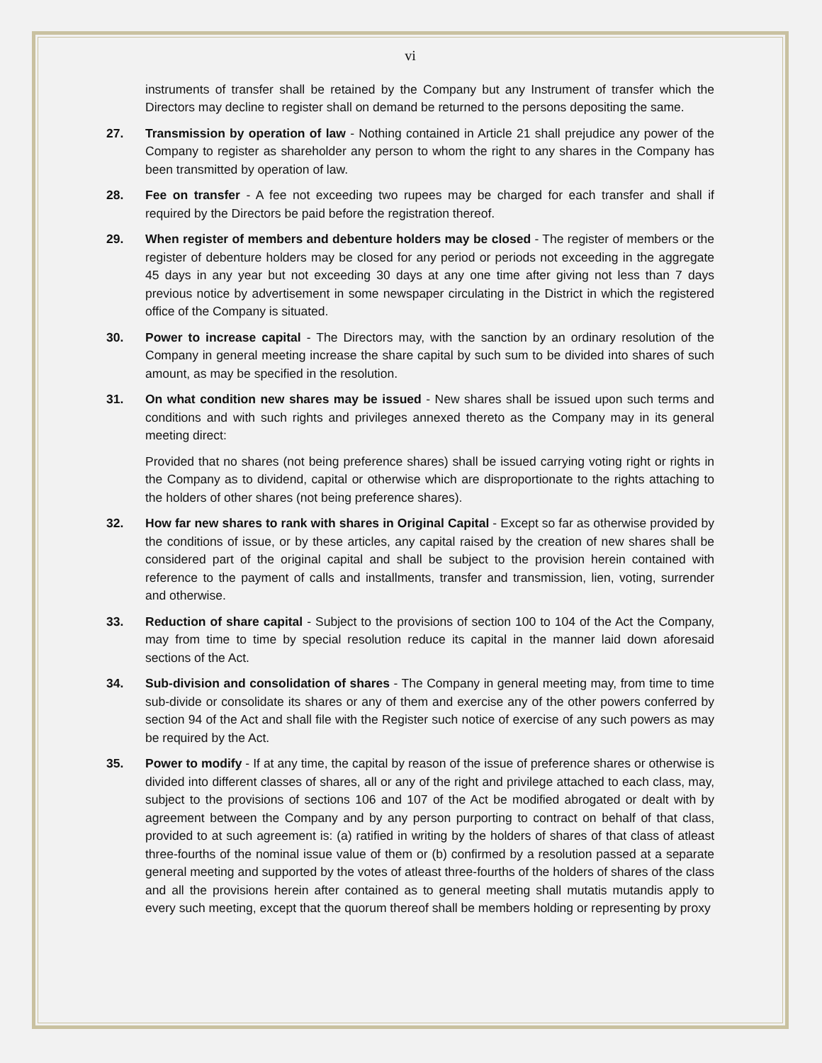vi
instruments of transfer shall be retained by the Company but any Instrument of transfer which the Directors may decline to register shall on demand be returned to the persons depositing the same.
27. Transmission by operation of law - Nothing contained in Article 21 shall prejudice any power of the Company to register as shareholder any person to whom the right to any shares in the Company has been transmitted by operation of law.
28. Fee on transfer - A fee not exceeding two rupees may be charged for each transfer and shall if required by the Directors be paid before the registration thereof.
29. When register of members and debenture holders may be closed - The register of members or the register of debenture holders may be closed for any period or periods not exceeding in the aggregate 45 days in any year but not exceeding 30 days at any one time after giving not less than 7 days previous notice by advertisement in some newspaper circulating in the District in which the registered office of the Company is situated.
30. Power to increase capital - The Directors may, with the sanction by an ordinary resolution of the Company in general meeting increase the share capital by such sum to be divided into shares of such amount, as may be specified in the resolution.
31. On what condition new shares may be issued - New shares shall be issued upon such terms and conditions and with such rights and privileges annexed thereto as the Company may in its general meeting direct:
Provided that no shares (not being preference shares) shall be issued carrying voting right or rights in the Company as to dividend, capital or otherwise which are disproportionate to the rights attaching to the holders of other shares (not being preference shares).
32. How far new shares to rank with shares in Original Capital - Except so far as otherwise provided by the conditions of issue, or by these articles, any capital raised by the creation of new shares shall be considered part of the original capital and shall be subject to the provision herein contained with reference to the payment of calls and installments, transfer and transmission, lien, voting, surrender and otherwise.
33. Reduction of share capital - Subject to the provisions of section 100 to 104 of the Act the Company, may from time to time by special resolution reduce its capital in the manner laid down aforesaid sections of the Act.
34. Sub-division and consolidation of shares - The Company in general meeting may, from time to time sub-divide or consolidate its shares or any of them and exercise any of the other powers conferred by section 94 of the Act and shall file with the Register such notice of exercise of any such powers as may be required by the Act.
35. Power to modify - If at any time, the capital by reason of the issue of preference shares or otherwise is divided into different classes of shares, all or any of the right and privilege attached to each class, may, subject to the provisions of sections 106 and 107 of the Act be modified abrogated or dealt with by agreement between the Company and by any person purporting to contract on behalf of that class, provided to at such agreement is: (a) ratified in writing by the holders of shares of that class of atleast three-fourths of the nominal issue value of them or (b) confirmed by a resolution passed at a separate general meeting and supported by the votes of atleast three-fourths of the holders of shares of the class and all the provisions herein after contained as to general meeting shall mutatis mutandis apply to every such meeting, except that the quorum thereof shall be members holding or representing by proxy